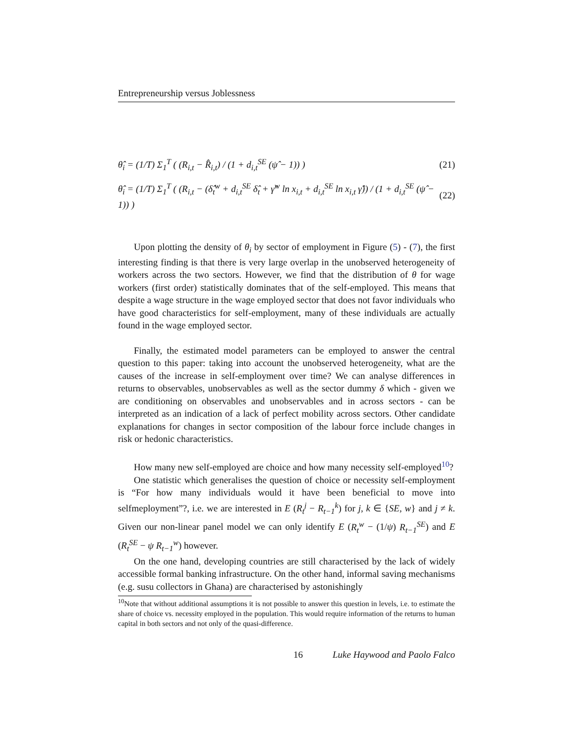Entrepreneurship versus Joblessness
θ̂<sub>i</sub> = (1/T) Σ<sub>1</sub><sup>T</sup> ( (R<sub>i,t</sub> − R̂<sub>i,t</sub>) / (1 + d<sub>i,t</sub><sup>SE</sup> (ψ̂ − 1)) ) (21)
θ̂<sub>i</sub> = (1/T) Σ<sub>1</sub><sup>T</sup> ( (R<sub>i,t</sub> − (δ̂<sub>t</sub><sup>w</sup> + d<sub>i,t</sub><sup>SE</sup> δ̂<sub>t</sub> + γ̂<sup>w</sup> ln x<sub>i,t</sub> + d<sub>i,t</sub><sup>SE</sup> ln x<sub>i,t</sub> γ̂)) / (1 + d<sub>i,t</sub><sup>SE</sup> (ψ̂ − 1)) ) (22)
Upon plotting the density of θ<sub>i</sub> by sector of employment in Figure (5) - (7), the first interesting finding is that there is very large overlap in the unobserved heterogeneity of workers across the two sectors. However, we find that the distribution of θ for wage workers (first order) statistically dominates that of the self-employed. This means that despite a wage structure in the wage employed sector that does not favor individuals who have good characteristics for self-employment, many of these individuals are actually found in the wage employed sector.
Finally, the estimated model parameters can be employed to answer the central question to this paper: taking into account the unobserved heterogeneity, what are the causes of the increase in self-employment over time? We can analyse differences in returns to observables, unobservables as well as the sector dummy δ which - given we are conditioning on observables and unobservables and in across sectors - can be interpreted as an indication of a lack of perfect mobility across sectors. Other candidate explanations for changes in sector composition of the labour force include changes in risk or hedonic characteristics.
How many new self-employed are choice and how many necessity self-employed<sup>10</sup>?
One statistic which generalises the question of choice or necessity self-employment is “For how many individuals would it have been beneficial to move into selfmeployment”?, i.e. we are interested in E (R<sub>t</sub><sup>j</sup> − R<sub>t−1</sub><sup>k</sup>) for j, k ∈ {SE, w} and j ≠ k. Given our non-linear panel model we can only identify E (R<sub>t</sub><sup>w</sup> − (1/ψ) R<sub>t−1</sub><sup>SE</sup>) and E (R<sub>t</sub><sup>SE</sup> − ψ R<sub>t−1</sub><sup>w</sup>) however.
On the one hand, developing countries are still characterised by the lack of widely accessible formal banking infrastructure. On the other hand, informal saving mechanisms (e.g. susu collectors in Ghana) are characterised by astonishingly
<sup>10</sup> Note that without additional assumptions it is not possible to answer this question in levels, i.e. to estimate the share of choice vs. necessity employed in the population. This would require information of the returns to human capital in both sectors and not only of the quasi-difference.
16 Luke Haywood and Paolo Falco